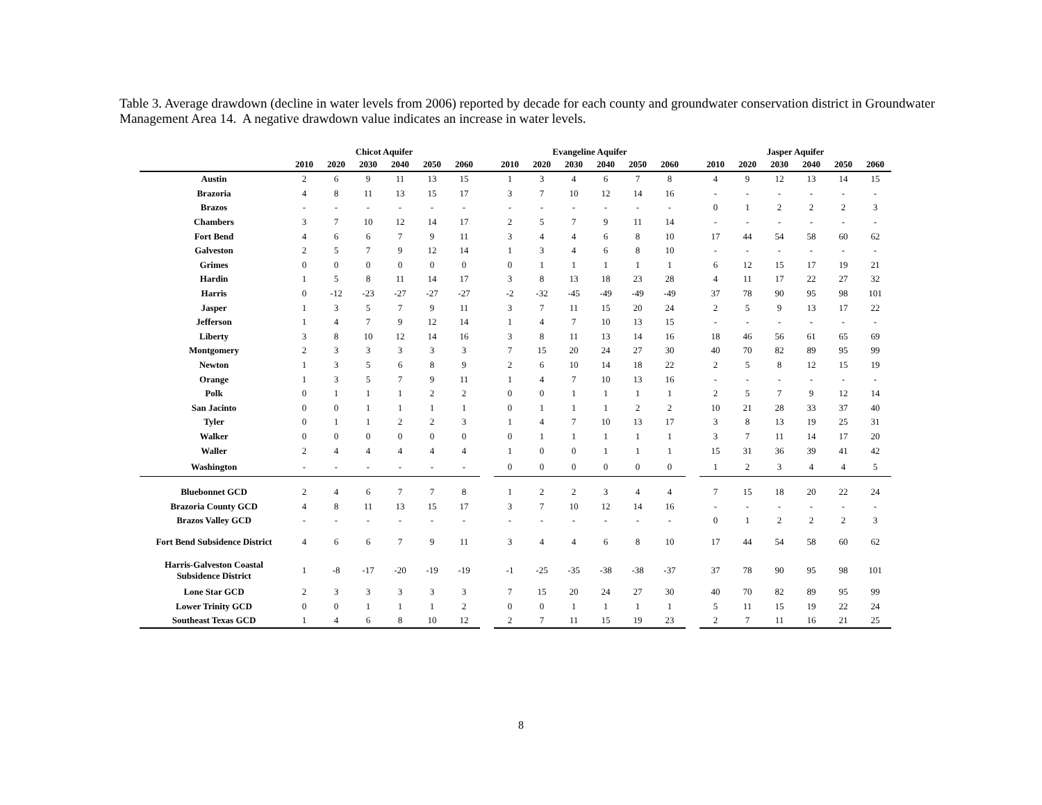Table 3. Average drawdown (decline in water levels from 2006) reported by decade for each county and groundwater conservation district in Groundwater Management Area 14. A negative drawdown value indicates an increase in water levels.
| | Chicot Aquifer | | | | | | | Evangeline Aquifer | | | | | | | Jasper Aquifer | | | | | |
| --- | --- | --- | --- | --- | --- | --- | --- | --- | --- | --- | --- | --- | --- | --- | --- | --- | --- | --- | --- | --- |
| | 2010 | 2020 | 2030 | 2040 | 2050 | 2060 | | 2010 | 2020 | 2030 | 2040 | 2050 | 2060 | | 2010 | 2020 | 2030 | 2040 | 2050 | 2060 |
| Austin | 2 | 6 | 9 | 11 | 13 | 15 | | 1 | 3 | 4 | 6 | 7 | 8 | | 4 | 9 | 12 | 13 | 14 | 15 |
| Brazoria | 4 | 8 | 11 | 13 | 15 | 17 | | 3 | 7 | 10 | 12 | 14 | 16 | | - | - | - | - | - | - |
| Brazos | - | - | - | - | - | - | | - | - | - | - | - | - | | 0 | 1 | 2 | 2 | 2 | 3 |
| Chambers | 3 | 7 | 10 | 12 | 14 | 17 | | 2 | 5 | 7 | 9 | 11 | 14 | | - | - | - | - | - | - |
| Fort Bend | 4 | 6 | 6 | 7 | 9 | 11 | | 3 | 4 | 4 | 6 | 8 | 10 | | 17 | 44 | 54 | 58 | 60 | 62 |
| Galveston | 2 | 5 | 7 | 9 | 12 | 14 | | 1 | 3 | 4 | 6 | 8 | 10 | | - | - | - | - | - | - |
| Grimes | 0 | 0 | 0 | 0 | 0 | 0 | | 0 | 1 | 1 | 1 | 1 | 1 | | 6 | 12 | 15 | 17 | 19 | 21 |
| Hardin | 1 | 5 | 8 | 11 | 14 | 17 | | 3 | 8 | 13 | 18 | 23 | 28 | | 4 | 11 | 17 | 22 | 27 | 32 |
| Harris | 0 | -12 | -23 | -27 | -27 | -27 | | -2 | -32 | -45 | -49 | -49 | -49 | | 37 | 78 | 90 | 95 | 98 | 101 |
| Jasper | 1 | 3 | 5 | 7 | 9 | 11 | | 3 | 7 | 11 | 15 | 20 | 24 | | 2 | 5 | 9 | 13 | 17 | 22 |
| Jefferson | 1 | 4 | 7 | 9 | 12 | 14 | | 1 | 4 | 7 | 10 | 13 | 15 | | - | - | - | - | - | - |
| Liberty | 3 | 8 | 10 | 12 | 14 | 16 | | 3 | 8 | 11 | 13 | 14 | 16 | | 18 | 46 | 56 | 61 | 65 | 69 |
| Montgomery | 2 | 3 | 3 | 3 | 3 | 3 | | 7 | 15 | 20 | 24 | 27 | 30 | | 40 | 70 | 82 | 89 | 95 | 99 |
| Newton | 1 | 3 | 5 | 6 | 8 | 9 | | 2 | 6 | 10 | 14 | 18 | 22 | | 2 | 5 | 8 | 12 | 15 | 19 |
| Orange | 1 | 3 | 5 | 7 | 9 | 11 | | 1 | 4 | 7 | 10 | 13 | 16 | | - | - | - | - | - | - |
| Polk | 0 | 1 | 1 | 1 | 2 | 2 | | 0 | 0 | 1 | 1 | 1 | 1 | | 2 | 5 | 7 | 9 | 12 | 14 |
| San Jacinto | 0 | 0 | 1 | 1 | 1 | 1 | | 0 | 1 | 1 | 1 | 2 | 2 | | 10 | 21 | 28 | 33 | 37 | 40 |
| Tyler | 0 | 1 | 1 | 2 | 2 | 3 | | 1 | 4 | 7 | 10 | 13 | 17 | | 3 | 8 | 13 | 19 | 25 | 31 |
| Walker | 0 | 0 | 0 | 0 | 0 | 0 | | 0 | 1 | 1 | 1 | 1 | 1 | | 3 | 7 | 11 | 14 | 17 | 20 |
| Waller | 2 | 4 | 4 | 4 | 4 | 4 | | 1 | 0 | 0 | 1 | 1 | 1 | | 15 | 31 | 36 | 39 | 41 | 42 |
| Washington | - | - | - | - | - | - | | 0 | 0 | 0 | 0 | 0 | 0 | | 1 | 2 | 3 | 4 | 4 | 5 |
| Bluebonnet GCD | 2 | 4 | 6 | 7 | 7 | 8 | | 1 | 2 | 2 | 3 | 4 | 4 | | 7 | 15 | 18 | 20 | 22 | 24 |
| Brazoria County GCD | 4 | 8 | 11 | 13 | 15 | 17 | | 3 | 7 | 10 | 12 | 14 | 16 | | - | - | - | - | - | - |
| Brazos Valley GCD | - | - | - | - | - | - | | - | - | - | - | - | - | | 0 | 1 | 2 | 2 | 2 | 3 |
| Fort Bend Subsidence District | 4 | 6 | 6 | 7 | 9 | 11 | | 3 | 4 | 4 | 6 | 8 | 10 | | 17 | 44 | 54 | 58 | 60 | 62 |
| Harris-Galveston Coastal Subsidence District | 1 | -8 | -17 | -20 | -19 | -19 | | -1 | -25 | -35 | -38 | -38 | -37 | | 37 | 78 | 90 | 95 | 98 | 101 |
| Lone Star GCD | 2 | 3 | 3 | 3 | 3 | 3 | | 7 | 15 | 20 | 24 | 27 | 30 | | 40 | 70 | 82 | 89 | 95 | 99 |
| Lower Trinity GCD | 0 | 0 | 1 | 1 | 1 | 2 | | 0 | 0 | 1 | 1 | 1 | 1 | | 5 | 11 | 15 | 19 | 22 | 24 |
| Southeast Texas GCD | 1 | 4 | 6 | 8 | 10 | 12 | | 2 | 7 | 11 | 15 | 19 | 23 | | 2 | 7 | 11 | 16 | 21 | 25 |
8